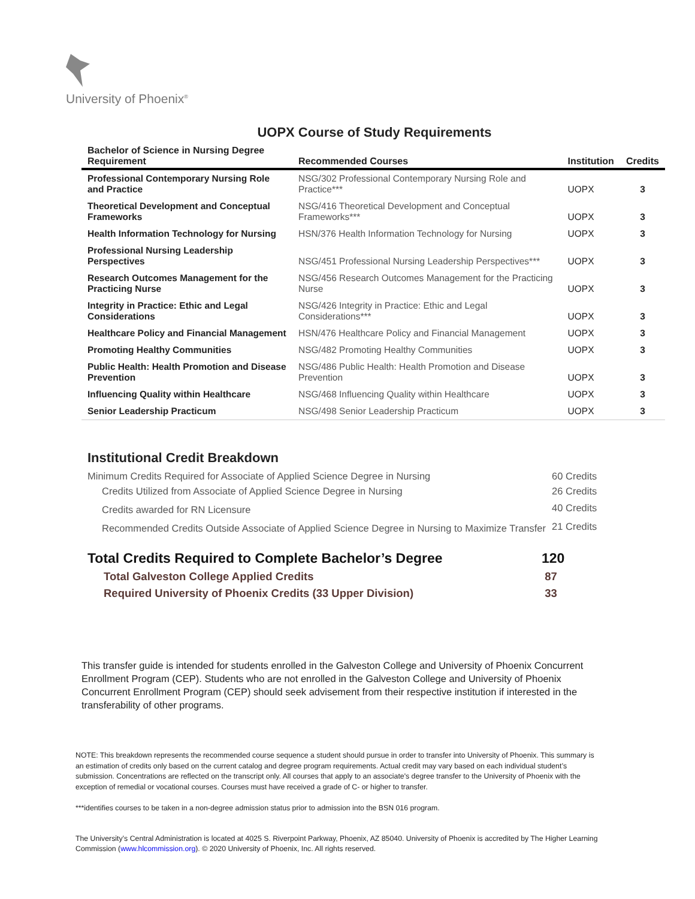University of Phoenix<sup>®</sup>
UOPX Course of Study Requirements
| Bachelor of Science in Nursing Degree Requirement | Recommended Courses | Institution | Credits |
| --- | --- | --- | --- |
| Professional Contemporary Nursing Role and Practice | NSG/302 Professional Contemporary Nursing Role and Practice*** | UOPX | 3 |
| Theoretical Development and Conceptual Frameworks | NSG/416 Theoretical Development and Conceptual Frameworks*** | UOPX | 3 |
| Health Information Technology for Nursing | HSN/376 Health Information Technology for Nursing | UOPX | 3 |
| Professional Nursing Leadership Perspectives | NSG/451 Professional Nursing Leadership Perspectives*** | UOPX | 3 |
| Research Outcomes Management for the Practicing Nurse | NSG/456 Research Outcomes Management for the Practicing Nurse | UOPX | 3 |
| Integrity in Practice: Ethic and Legal Considerations | NSG/426 Integrity in Practice: Ethic and Legal Considerations*** | UOPX | 3 |
| Healthcare Policy and Financial Management | HSN/476 Healthcare Policy and Financial Management | UOPX | 3 |
| Promoting Healthy Communities | NSG/482 Promoting Healthy Communities | UOPX | 3 |
| Public Health: Health Promotion and Disease Prevention | NSG/486 Public Health: Health Promotion and Disease Prevention | UOPX | 3 |
| Influencing Quality within Healthcare | NSG/468 Influencing Quality within Healthcare | UOPX | 3 |
| Senior Leadership Practicum | NSG/498 Senior Leadership Practicum | UOPX | 3 |
Institutional Credit Breakdown
| Minimum Credits Required for Associate of Applied Science Degree in Nursing | 60 Credits |
| Credits Utilized from Associate of Applied Science Degree in Nursing | 26 Credits |
| Credits awarded for RN Licensure | 40 Credits |
| Recommended Credits Outside Associate of Applied Science Degree in Nursing to Maximize Transfer | 21 Credits |
| Total Credits Required to Complete Bachelor’s Degree | 120 |
| Total Galveston College Applied Credits | 87 |
| Required University of Phoenix Credits (33 Upper Division) | 33 |
This transfer guide is intended for students enrolled in the Galveston College and University of Phoenix Concurrent Enrollment Program (CEP). Students who are not enrolled in the Galveston College and University of Phoenix Concurrent Enrollment Program (CEP) should seek advisement from their respective institution if interested in the transferability of other programs.
NOTE: This breakdown represents the recommended course sequence a student should pursue in order to transfer into University of Phoenix. This summary is an estimation of credits only based on the current catalog and degree program requirements. Actual credit may vary based on each individual student’s submission. Concentrations are reflected on the transcript only. All courses that apply to an associate's degree transfer to the University of Phoenix with the exception of remedial or vocational courses. Courses must have received a grade of C- or higher to transfer.
***identifies courses to be taken in a non-degree admission status prior to admission into the BSN 016 program.
The University’s Central Administration is located at 4025 S. Riverpoint Parkway, Phoenix, AZ 85040. University of Phoenix is accredited by The Higher Learning Commission (www.hlcommission.org). © 2020 University of Phoenix, Inc. All rights reserved.